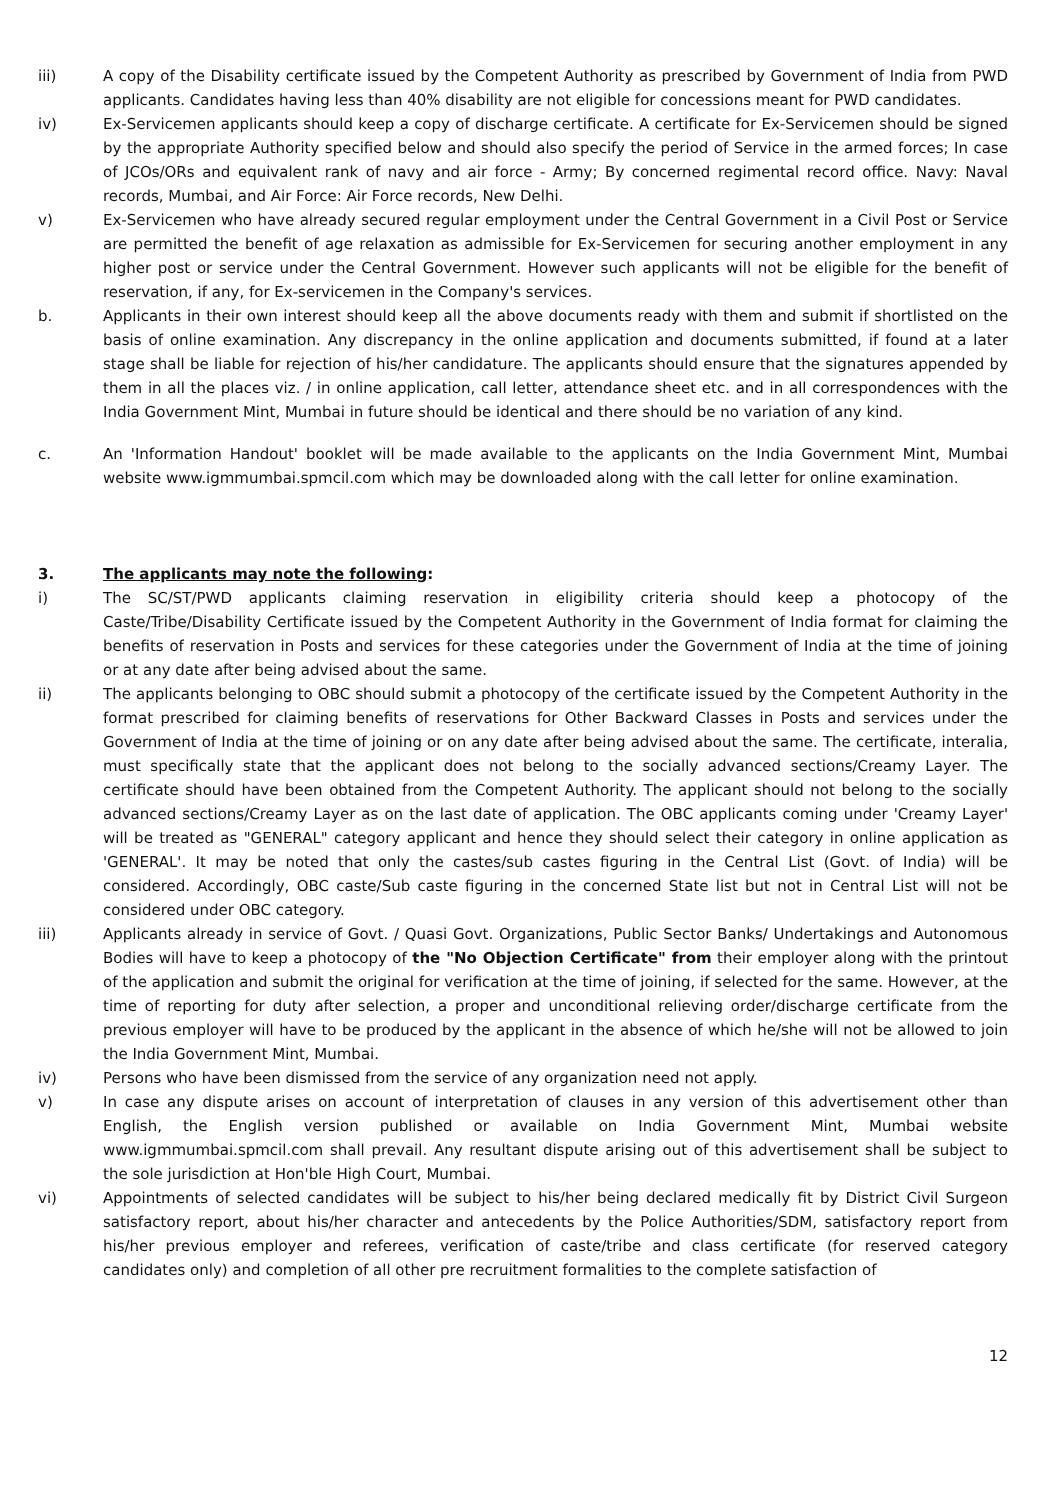iii) A copy of the Disability certificate issued by the Competent Authority as prescribed by Government of India from PWD applicants. Candidates having less than 40% disability are not eligible for concessions meant for PWD candidates.
iv) Ex-Servicemen applicants should keep a copy of discharge certificate. A certificate for Ex-Servicemen should be signed by the appropriate Authority specified below and should also specify the period of Service in the armed forces; In case of JCOs/ORs and equivalent rank of navy and air force - Army; By concerned regimental record office. Navy: Naval records, Mumbai, and Air Force: Air Force records, New Delhi.
v) Ex-Servicemen who have already secured regular employment under the Central Government in a Civil Post or Service are permitted the benefit of age relaxation as admissible for Ex-Servicemen for securing another employment in any higher post or service under the Central Government. However such applicants will not be eligible for the benefit of reservation, if any, for Ex-servicemen in the Company's services.
b. Applicants in their own interest should keep all the above documents ready with them and submit if shortlisted on the basis of online examination. Any discrepancy in the online application and documents submitted, if found at a later stage shall be liable for rejection of his/her candidature. The applicants should ensure that the signatures appended by them in all the places viz. / in online application, call letter, attendance sheet etc. and in all correspondences with the India Government Mint, Mumbai in future should be identical and there should be no variation of any kind.
c. An 'Information Handout' booklet will be made available to the applicants on the India Government Mint, Mumbai website www.igmmumbai.spmcil.com which may be downloaded along with the call letter for online examination.
3. The applicants may note the following:
i) The SC/ST/PWD applicants claiming reservation in eligibility criteria should keep a photocopy of the Caste/Tribe/Disability Certificate issued by the Competent Authority in the Government of India format for claiming the benefits of reservation in Posts and services for these categories under the Government of India at the time of joining or at any date after being advised about the same.
ii) The applicants belonging to OBC should submit a photocopy of the certificate issued by the Competent Authority in the format prescribed for claiming benefits of reservations for Other Backward Classes in Posts and services under the Government of India at the time of joining or on any date after being advised about the same. The certificate, interalia, must specifically state that the applicant does not belong to the socially advanced sections/Creamy Layer. The certificate should have been obtained from the Competent Authority. The applicant should not belong to the socially advanced sections/Creamy Layer as on the last date of application. The OBC applicants coming under 'Creamy Layer' will be treated as "GENERAL" category applicant and hence they should select their category in online application as 'GENERAL'. It may be noted that only the castes/sub castes figuring in the Central List (Govt. of India) will be considered. Accordingly, OBC caste/Sub caste figuring in the concerned State list but not in Central List will not be considered under OBC category.
iii) Applicants already in service of Govt. / Quasi Govt. Organizations, Public Sector Banks/ Undertakings and Autonomous Bodies will have to keep a photocopy of the "No Objection Certificate" from their employer along with the printout of the application and submit the original for verification at the time of joining, if selected for the same. However, at the time of reporting for duty after selection, a proper and unconditional relieving order/discharge certificate from the previous employer will have to be produced by the applicant in the absence of which he/she will not be allowed to join the India Government Mint, Mumbai.
iv) Persons who have been dismissed from the service of any organization need not apply.
v) In case any dispute arises on account of interpretation of clauses in any version of this advertisement other than English, the English version published or available on India Government Mint, Mumbai website www.igmmumbai.spmcil.com shall prevail. Any resultant dispute arising out of this advertisement shall be subject to the sole jurisdiction at Hon'ble High Court, Mumbai.
vi) Appointments of selected candidates will be subject to his/her being declared medically fit by District Civil Surgeon satisfactory report, about his/her character and antecedents by the Police Authorities/SDM, satisfactory report from his/her previous employer and referees, verification of caste/tribe and class certificate (for reserved category candidates only) and completion of all other pre recruitment formalities to the complete satisfaction of
12